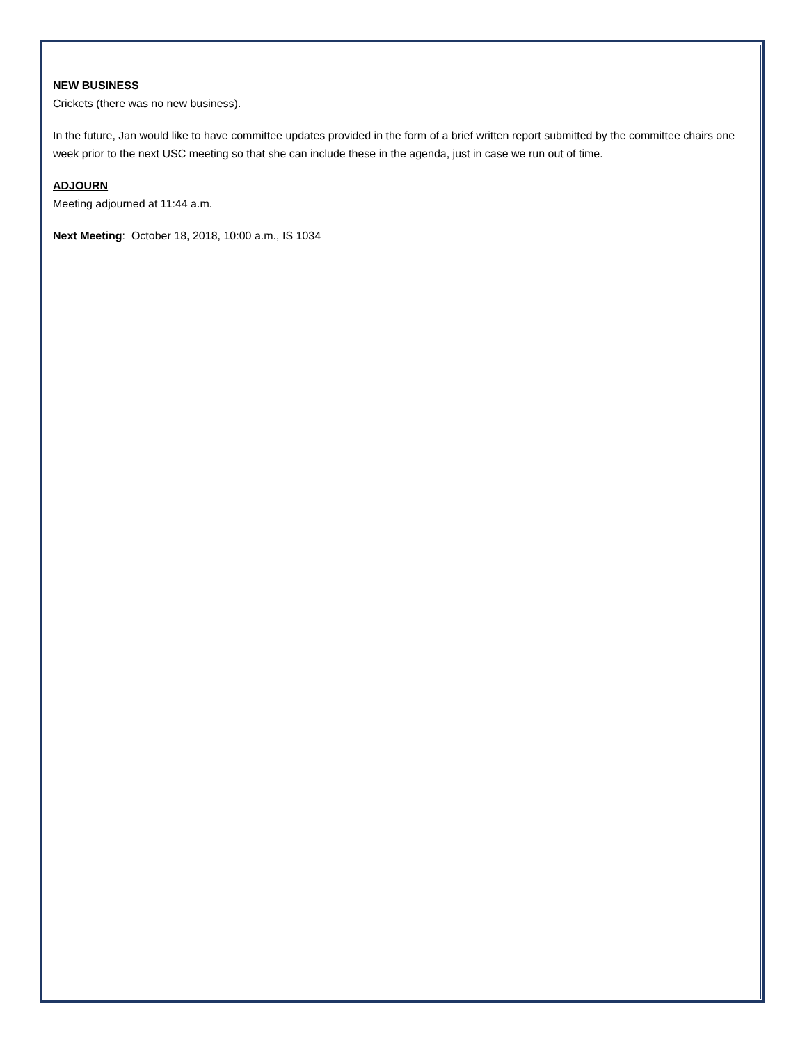NEW BUSINESS
Crickets (there was no new business).
In the future, Jan would like to have committee updates provided in the form of a brief written report submitted by the committee chairs one week prior to the next USC meeting so that she can include these in the agenda, just in case we run out of time.
ADJOURN
Meeting adjourned at 11:44 a.m.
Next Meeting: October 18, 2018, 10:00 a.m., IS 1034